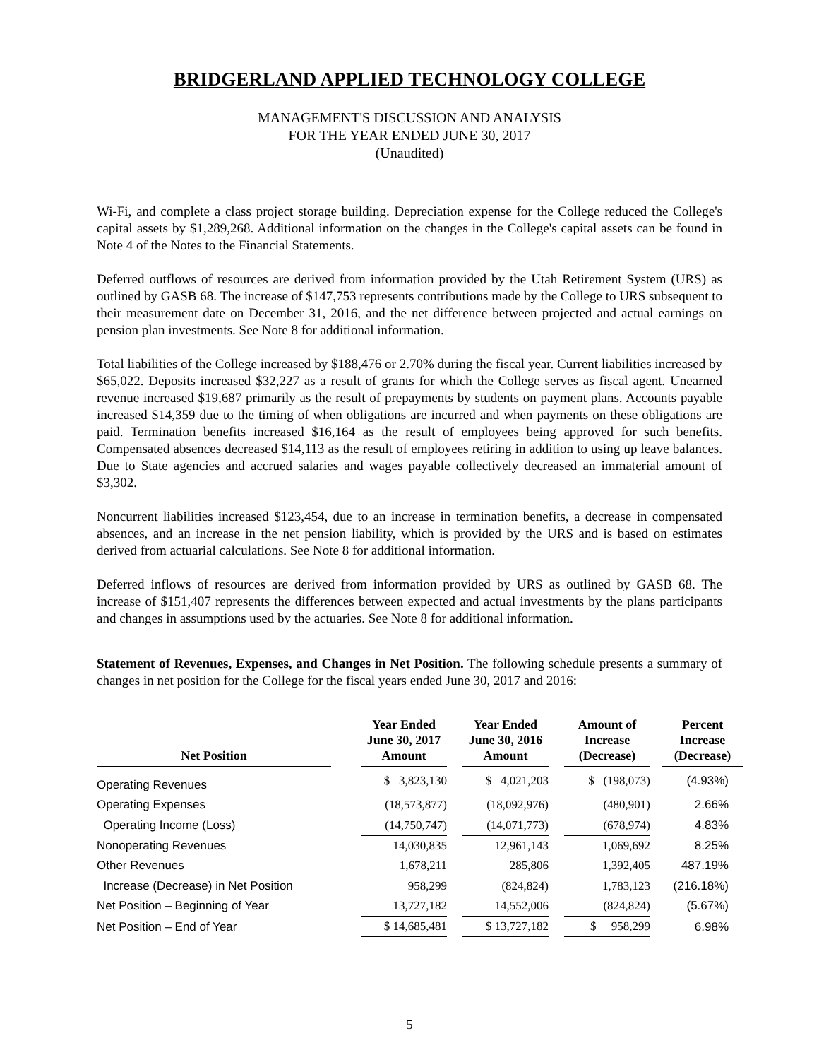BRIDGERLAND APPLIED TECHNOLOGY COLLEGE
MANAGEMENT'S DISCUSSION AND ANALYSIS
FOR THE YEAR ENDED JUNE 30, 2017
(Unaudited)
Wi-Fi, and complete a class project storage building. Depreciation expense for the College reduced the College's capital assets by $1,289,268. Additional information on the changes in the College's capital assets can be found in Note 4 of the Notes to the Financial Statements.
Deferred outflows of resources are derived from information provided by the Utah Retirement System (URS) as outlined by GASB 68. The increase of $147,753 represents contributions made by the College to URS subsequent to their measurement date on December 31, 2016, and the net difference between projected and actual earnings on pension plan investments. See Note 8 for additional information.
Total liabilities of the College increased by $188,476 or 2.70% during the fiscal year. Current liabilities increased by $65,022. Deposits increased $32,227 as a result of grants for which the College serves as fiscal agent. Unearned revenue increased $19,687 primarily as the result of prepayments by students on payment plans. Accounts payable increased $14,359 due to the timing of when obligations are incurred and when payments on these obligations are paid. Termination benefits increased $16,164 as the result of employees being approved for such benefits. Compensated absences decreased $14,113 as the result of employees retiring in addition to using up leave balances. Due to State agencies and accrued salaries and wages payable collectively decreased an immaterial amount of $3,302.
Noncurrent liabilities increased $123,454, due to an increase in termination benefits, a decrease in compensated absences, and an increase in the net pension liability, which is provided by the URS and is based on estimates derived from actuarial calculations. See Note 8 for additional information.
Deferred inflows of resources are derived from information provided by URS as outlined by GASB 68. The increase of $151,407 represents the differences between expected and actual investments by the plans participants and changes in assumptions used by the actuaries. See Note 8 for additional information.
Statement of Revenues, Expenses, and Changes in Net Position. The following schedule presents a summary of changes in net position for the College for the fiscal years ended June 30, 2017 and 2016:
| Net Position | | Year Ended June 30, 2017 Amount | | Year Ended June 30, 2016 Amount | | Amount of Increase (Decrease) | | Percent Increase (Decrease) |
| --- | --- | --- | --- | --- | --- | --- | --- | --- |
| Operating Revenues | | $ 3,823,130 | | $ 4,021,203 | | $ (198,073) | | (4.93%) |
| Operating Expenses | | (18,573,877) | | (18,092,976) | | (480,901) | | 2.66% |
| Operating Income (Loss) | | (14,750,747) | | (14,071,773) | | (678,974) | | 4.83% |
| Nonoperating Revenues | | 14,030,835 | | 12,961,143 | | 1,069,692 | | 8.25% |
| Other Revenues | | 1,678,211 | | 285,806 | | 1,392,405 | | 487.19% |
| Increase (Decrease) in Net Position | | 958,299 | | (824,824) | | 1,783,123 | | (216.18%) |
| Net Position – Beginning of Year | | 13,727,182 | | 14,552,006 | | (824,824) | | (5.67%) |
| Net Position – End of Year | | $ 14,685,481 | | $ 13,727,182 | | $ 958,299 | | 6.98% |
5